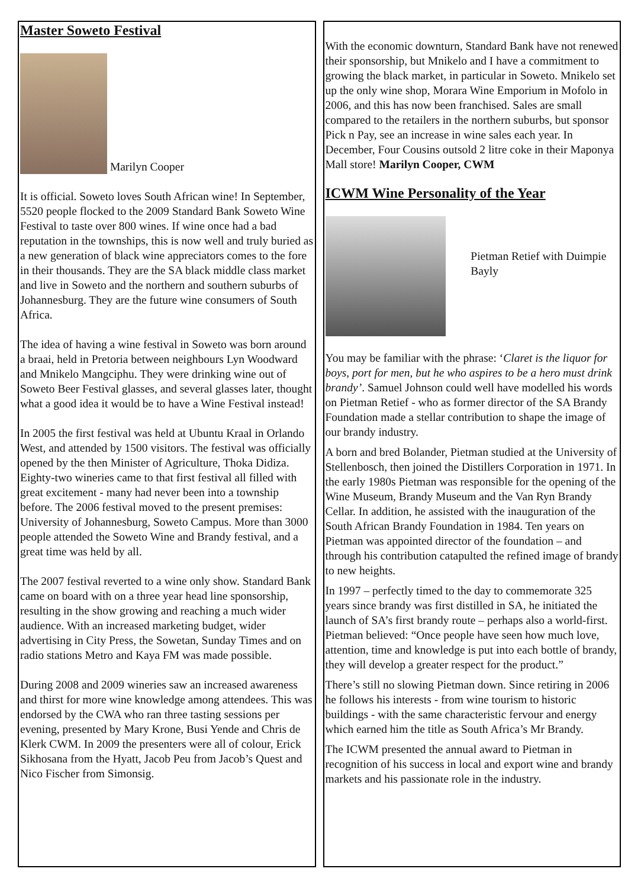Master Soweto Festival
Marilyn Cooper
It is official. Soweto loves South African wine! In September, 5520 people flocked to the 2009 Standard Bank Soweto Wine Festival to taste over 800 wines. If wine once had a bad reputation in the townships, this is now well and truly buried as a new generation of black wine appreciators comes to the fore in their thousands. They are the SA black middle class market and live in Soweto and the northern and southern suburbs of Johannesburg. They are the future wine consumers of South Africa.
The idea of having a wine festival in Soweto was born around a braai, held in Pretoria between neighbours Lyn Woodward and Mnikelo Mangciphu. They were drinking wine out of Soweto Beer Festival glasses, and several glasses later, thought what a good idea it would be to have a Wine Festival instead!
In 2005 the first festival was held at Ubuntu Kraal in Orlando West, and attended by 1500 visitors. The festival was officially opened by the then Minister of Agriculture, Thoka Didiza. Eighty-two wineries came to that first festival all filled with great excitement - many had never been into a township before. The 2006 festival moved to the present premises: University of Johannesburg, Soweto Campus. More than 3000 people attended the Soweto Wine and Brandy festival, and a great time was held by all.
The 2007 festival reverted to a wine only show. Standard Bank came on board with on a three year head line sponsorship, resulting in the show growing and reaching a much wider audience. With an increased marketing budget, wider advertising in City Press, the Sowetan, Sunday Times and on radio stations Metro and Kaya FM was made possible.
During 2008 and 2009 wineries saw an increased awareness and thirst for more wine knowledge among attendees. This was endorsed by the CWA who ran three tasting sessions per evening, presented by Mary Krone, Busi Yende and Chris de Klerk CWM. In 2009 the presenters were all of colour, Erick Sikhosana from the Hyatt, Jacob Peu from Jacob’s Quest and Nico Fischer from Simonsig.
With the economic downturn, Standard Bank have not renewed their sponsorship, but Mnikelo and I have a commitment to growing the black market, in particular in Soweto. Mnikelo set up the only wine shop, Morara Wine Emporium in Mofolo in 2006, and this has now been franchised. Sales are small compared to the retailers in the northern suburbs, but sponsor Pick n Pay, see an increase in wine sales each year. In December, Four Cousins outsold 2 litre coke in their Maponya Mall store! Marilyn Cooper, CWM
ICWM Wine Personality of the Year
Pietman Retief with Duimpie Bayly
You may be familiar with the phrase: ‘Claret is the liquor for boys, port for men, but he who aspires to be a hero must drink brandy’. Samuel Johnson could well have modelled his words on Pietman Retief - who as former director of the SA Brandy Foundation made a stellar contribution to shape the image of our brandy industry.
A born and bred Bolander, Pietman studied at the University of Stellenbosch, then joined the Distillers Corporation in 1971. In the early 1980s Pietman was responsible for the opening of the Wine Museum, Brandy Museum and the Van Ryn Brandy Cellar. In addition, he assisted with the inauguration of the South African Brandy Foundation in 1984. Ten years on Pietman was appointed director of the foundation – and through his contribution catapulted the refined image of brandy to new heights.
In 1997 – perfectly timed to the day to commemorate 325 years since brandy was first distilled in SA, he initiated the launch of SA’s first brandy route – perhaps also a world-first. Pietman believed: “Once people have seen how much love, attention, time and knowledge is put into each bottle of brandy, they will develop a greater respect for the product.”
There’s still no slowing Pietman down. Since retiring in 2006 he follows his interests - from wine tourism to historic buildings - with the same characteristic fervour and energy which earned him the title as South Africa’s Mr Brandy.
The ICWM presented the annual award to Pietman in recognition of his success in local and export wine and brandy markets and his passionate role in the industry.